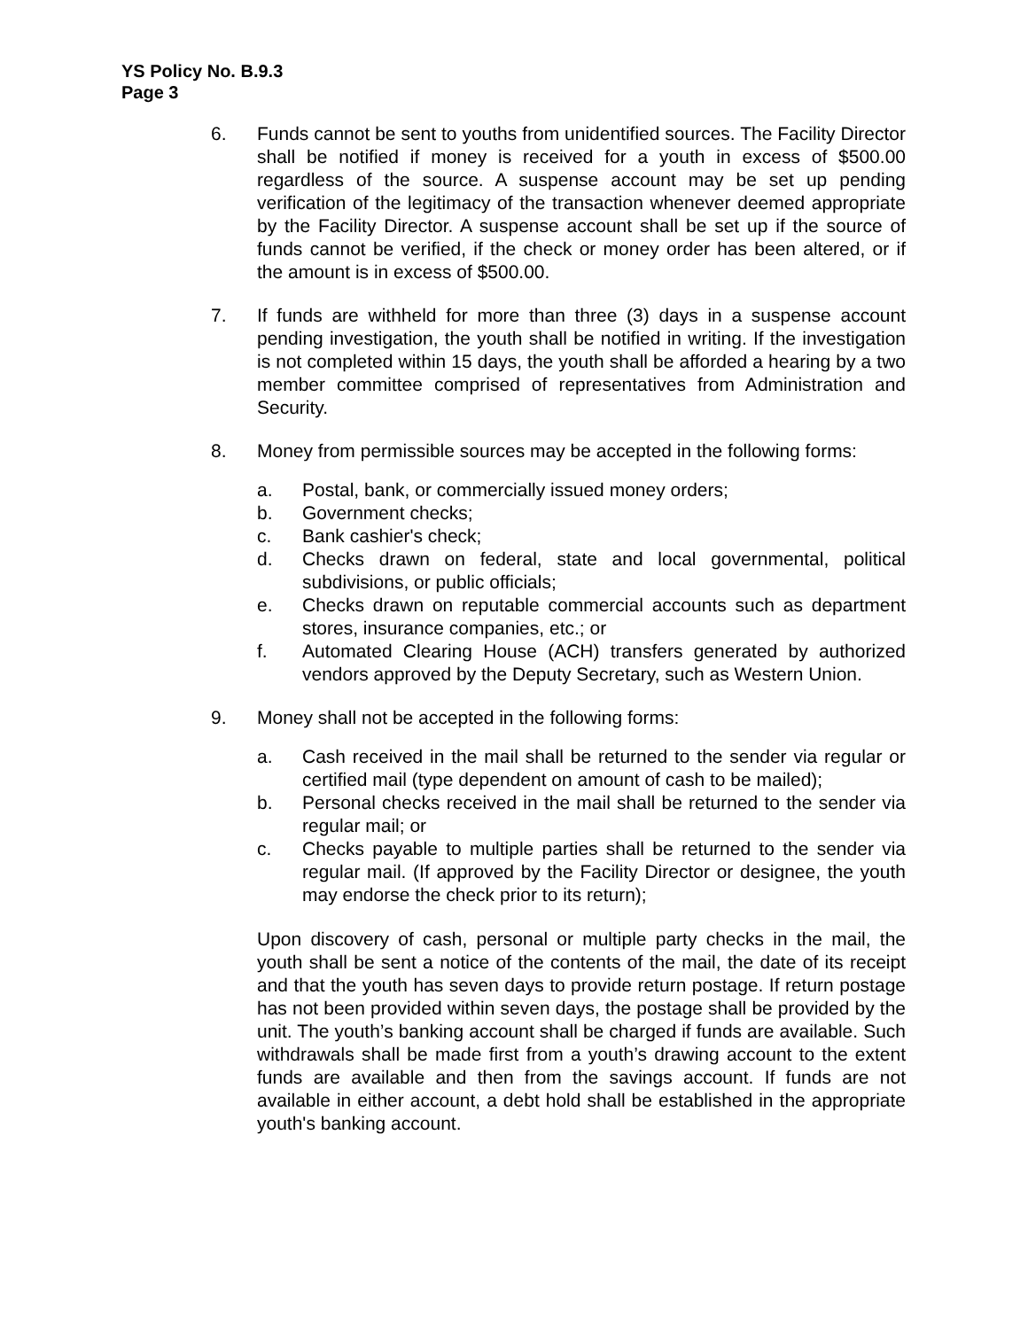YS Policy No. B.9.3
Page 3
6. Funds cannot be sent to youths from unidentified sources. The Facility Director shall be notified if money is received for a youth in excess of $500.00 regardless of the source. A suspense account may be set up pending verification of the legitimacy of the transaction whenever deemed appropriate by the Facility Director. A suspense account shall be set up if the source of funds cannot be verified, if the check or money order has been altered, or if the amount is in excess of $500.00.
7. If funds are withheld for more than three (3) days in a suspense account pending investigation, the youth shall be notified in writing. If the investigation is not completed within 15 days, the youth shall be afforded a hearing by a two member committee comprised of representatives from Administration and Security.
8. Money from permissible sources may be accepted in the following forms:
a. Postal, bank, or commercially issued money orders;
b. Government checks;
c. Bank cashier's check;
d. Checks drawn on federal, state and local governmental, political subdivisions, or public officials;
e. Checks drawn on reputable commercial accounts such as department stores, insurance companies, etc.; or
f. Automated Clearing House (ACH) transfers generated by authorized vendors approved by the Deputy Secretary, such as Western Union.
9. Money shall not be accepted in the following forms:
a. Cash received in the mail shall be returned to the sender via regular or certified mail (type dependent on amount of cash to be mailed);
b. Personal checks received in the mail shall be returned to the sender via regular mail; or
c. Checks payable to multiple parties shall be returned to the sender via regular mail. (If approved by the Facility Director or designee, the youth may endorse the check prior to its return);
Upon discovery of cash, personal or multiple party checks in the mail, the youth shall be sent a notice of the contents of the mail, the date of its receipt and that the youth has seven days to provide return postage. If return postage has not been provided within seven days, the postage shall be provided by the unit. The youth’s banking account shall be charged if funds are available. Such withdrawals shall be made first from a youth’s drawing account to the extent funds are available and then from the savings account. If funds are not available in either account, a debt hold shall be established in the appropriate youth's banking account.